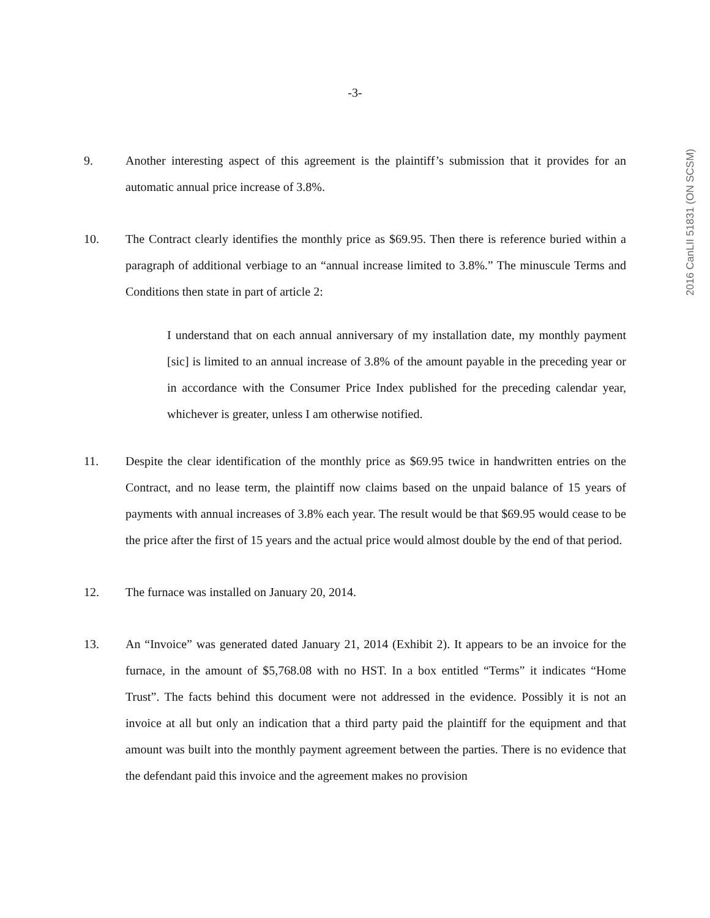-3-
2016 CanLII 51831 (ON SCSM)
9. Another interesting aspect of this agreement is the plaintiff’s submission that it provides for an automatic annual price increase of 3.8%.
10. The Contract clearly identifies the monthly price as $69.95. Then there is reference buried within a paragraph of additional verbiage to an “annual increase limited to 3.8%.” The minuscule Terms and Conditions then state in part of article 2:
I understand that on each annual anniversary of my installation date, my monthly payment [sic] is limited to an annual increase of 3.8% of the amount payable in the preceding year or in accordance with the Consumer Price Index published for the preceding calendar year, whichever is greater, unless I am otherwise notified.
11. Despite the clear identification of the monthly price as $69.95 twice in handwritten entries on the Contract, and no lease term, the plaintiff now claims based on the unpaid balance of 15 years of payments with annual increases of 3.8% each year. The result would be that $69.95 would cease to be the price after the first of 15 years and the actual price would almost double by the end of that period.
12. The furnace was installed on January 20, 2014.
13. An “Invoice” was generated dated January 21, 2014 (Exhibit 2). It appears to be an invoice for the furnace, in the amount of $5,768.08 with no HST. In a box entitled “Terms” it indicates “Home Trust”. The facts behind this document were not addressed in the evidence. Possibly it is not an invoice at all but only an indication that a third party paid the plaintiff for the equipment and that amount was built into the monthly payment agreement between the parties. There is no evidence that the defendant paid this invoice and the agreement makes no provision